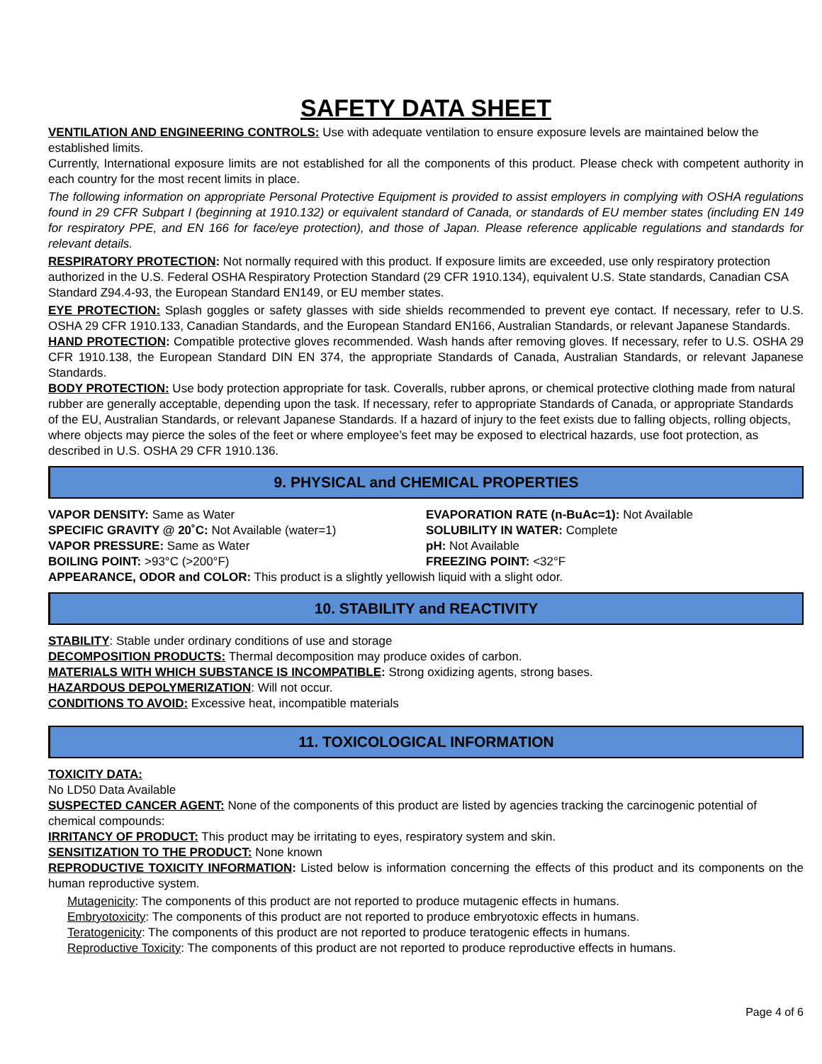SAFETY DATA SHEET
VENTILATION AND ENGINEERING CONTROLS: Use with adequate ventilation to ensure exposure levels are maintained below the established limits.
Currently, International exposure limits are not established for all the components of this product. Please check with competent authority in each country for the most recent limits in place.
The following information on appropriate Personal Protective Equipment is provided to assist employers in complying with OSHA regulations found in 29 CFR Subpart I (beginning at 1910.132) or equivalent standard of Canada, or standards of EU member states (including EN 149 for respiratory PPE, and EN 166 for face/eye protection), and those of Japan. Please reference applicable regulations and standards for relevant details.
RESPIRATORY PROTECTION: Not normally required with this product. If exposure limits are exceeded, use only respiratory protection authorized in the U.S. Federal OSHA Respiratory Protection Standard (29 CFR 1910.134), equivalent U.S. State standards, Canadian CSA Standard Z94.4-93, the European Standard EN149, or EU member states.
EYE PROTECTION: Splash goggles or safety glasses with side shields recommended to prevent eye contact. If necessary, refer to U.S. OSHA 29 CFR 1910.133, Canadian Standards, and the European Standard EN166, Australian Standards, or relevant Japanese Standards.
HAND PROTECTION: Compatible protective gloves recommended. Wash hands after removing gloves. If necessary, refer to U.S. OSHA 29 CFR 1910.138, the European Standard DIN EN 374, the appropriate Standards of Canada, Australian Standards, or relevant Japanese Standards.
BODY PROTECTION: Use body protection appropriate for task. Coveralls, rubber aprons, or chemical protective clothing made from natural rubber are generally acceptable, depending upon the task. If necessary, refer to appropriate Standards of Canada, or appropriate Standards of the EU, Australian Standards, or relevant Japanese Standards. If a hazard of injury to the feet exists due to falling objects, rolling objects, where objects may pierce the soles of the feet or where employee’s feet may be exposed to electrical hazards, use foot protection, as described in U.S. OSHA 29 CFR 1910.136.
9. PHYSICAL and CHEMICAL PROPERTIES
VAPOR DENSITY: Same as Water EVAPORATION RATE (n-BuAc=1): Not Available
SPECIFIC GRAVITY @ 20˚C: Not Available (water=1) SOLUBILITY IN WATER: Complete
VAPOR PRESSURE: Same as Water pH: Not Available
BOILING POINT: >93°C (>200°F) FREEZING POINT: <32°F
APPEARANCE, ODOR and COLOR: This product is a slightly yellowish liquid with a slight odor.
10. STABILITY and REACTIVITY
STABILITY: Stable under ordinary conditions of use and storage
DECOMPOSITION PRODUCTS: Thermal decomposition may produce oxides of carbon.
MATERIALS WITH WHICH SUBSTANCE IS INCOMPATIBLE: Strong oxidizing agents, strong bases.
HAZARDOUS DEPOLYMERIZATION: Will not occur.
CONDITIONS TO AVOID: Excessive heat, incompatible materials
11. TOXICOLOGICAL INFORMATION
TOXICITY DATA:
No LD50 Data Available
SUSPECTED CANCER AGENT: None of the components of this product are listed by agencies tracking the carcinogenic potential of chemical compounds:
IRRITANCY OF PRODUCT: This product may be irritating to eyes, respiratory system and skin.
SENSITIZATION TO THE PRODUCT: None known
REPRODUCTIVE TOXICITY INFORMATION: Listed below is information concerning the effects of this product and its components on the human reproductive system.
Mutagenicity: The components of this product are not reported to produce mutagenic effects in humans.
Embryotoxicity: The components of this product are not reported to produce embryotoxic effects in humans.
Teratogenicity: The components of this product are not reported to produce teratogenic effects in humans.
Reproductive Toxicity: The components of this product are not reported to produce reproductive effects in humans.
Page 4 of 6